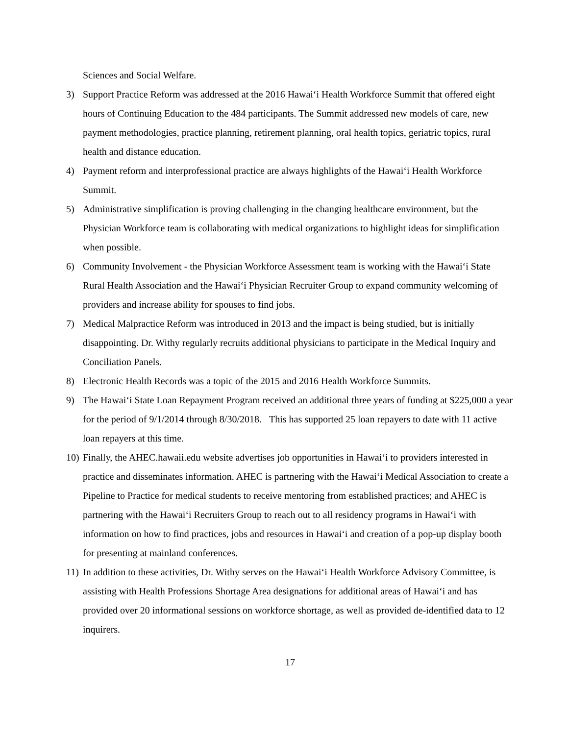Sciences and Social Welfare.
3) Support Practice Reform was addressed at the 2016 Hawaiʻi Health Workforce Summit that offered eight hours of Continuing Education to the 484 participants. The Summit addressed new models of care, new payment methodologies, practice planning, retirement planning, oral health topics, geriatric topics, rural health and distance education.
4) Payment reform and interprofessional practice are always highlights of the Hawaiʻi Health Workforce Summit.
5) Administrative simplification is proving challenging in the changing healthcare environment, but the Physician Workforce team is collaborating with medical organizations to highlight ideas for simplification when possible.
6) Community Involvement - the Physician Workforce Assessment team is working with the Hawaiʻi State Rural Health Association and the Hawaiʻi Physician Recruiter Group to expand community welcoming of providers and increase ability for spouses to find jobs.
7) Medical Malpractice Reform was introduced in 2013 and the impact is being studied, but is initially disappointing. Dr. Withy regularly recruits additional physicians to participate in the Medical Inquiry and Conciliation Panels.
8) Electronic Health Records was a topic of the 2015 and 2016 Health Workforce Summits.
9) The Hawaiʻi State Loan Repayment Program received an additional three years of funding at $225,000 a year for the period of 9/1/2014 through 8/30/2018. This has supported 25 loan repayers to date with 11 active loan repayers at this time.
10) Finally, the AHEC.hawaii.edu website advertises job opportunities in Hawaiʻi to providers interested in practice and disseminates information. AHEC is partnering with the Hawaiʻi Medical Association to create a Pipeline to Practice for medical students to receive mentoring from established practices; and AHEC is partnering with the Hawaiʻi Recruiters Group to reach out to all residency programs in Hawaiʻi with information on how to find practices, jobs and resources in Hawaiʻi and creation of a pop-up display booth for presenting at mainland conferences.
11) In addition to these activities, Dr. Withy serves on the Hawaiʻi Health Workforce Advisory Committee, is assisting with Health Professions Shortage Area designations for additional areas of Hawaiʻi and has provided over 20 informational sessions on workforce shortage, as well as provided de-identified data to 12 inquirers.
17